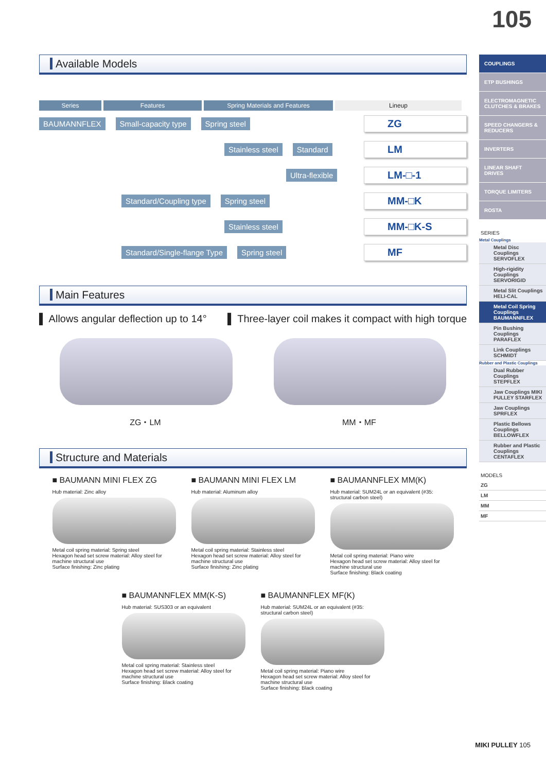105
Available Models
Series Features Spring Materials and Features Lineup
BAUMANNFLEX Small-capacity type Spring steel ZG
Stainless steel Standard LM
Ultra-flexible LM-□-1
Standard/Coupling type Spring steel MM-□K
Stainless steel MM-□K-S
Standard/Single-flange Type Spring steel MF
Main Features
▌ Allows angular deflection up to 14° ▌ Three-layer coil makes it compact with high torque
ZG・LM MM・MF
Structure and Materials
■ BAUMANN MINI FLEX ZG
Hub material: Zinc alloy
Metal coil spring material: Spring steel
Hexagon head set screw material: Alloy steel for machine structural use
Surface finishing: Zinc plating
■ BAUMANN MINI FLEX LM
Hub material: Aluminum alloy
Metal coil spring material: Stainless steel
Hexagon head set screw material: Alloy steel for machine structural use
Surface finishing: Zinc plating
■ BAUMANNFLEX MM(K)
Hub material: SUM24L or an equivalent (#35: structural carbon steel)
Metal coil spring material: Piano wire
Hexagon head set screw material: Alloy steel for machine structural use
Surface finishing: Black coating
■ BAUMANNFLEX MM(K-S)
Hub material: SUS303 or an equivalent
Metal coil spring material: Stainless steel
Hexagon head set screw material: Alloy steel for machine structural use
Surface finishing: Black coating
■ BAUMANNFLEX MF(K)
Hub material: SUM24L or an equivalent (#35: structural carbon steel)
Metal coil spring material: Piano wire
Hexagon head set screw material: Alloy steel for machine structural use
Surface finishing: Black coating
COUPLINGS
ETP BUSHINGS
ELECTROMAGNETIC CLUTCHES & BRAKES
SPEED CHANGERS & REDUCERS
INVERTERS
LINEAR SHAFT DRIVES
TORQUE LIMITERS
ROSTA
SERIES
Metal Couplings
Metal Disc Couplings SERVOFLEX
High-rigidity Couplings SERVORIGID
Metal Slit Couplings HELI-CAL
Metal Coil Spring Couplings BAUMANNFLEX
Pin Bushing Couplings PARAFLEX
Link Couplings SCHMIDT
Rubber and Plastic Couplings
Dual Rubber Couplings STEPFLEX
Jaw Couplings MIKI PULLEY STARFLEX
Jaw Couplings SPRFLEX
Plastic Bellows Couplings BELLOWFLEX
Rubber and Plastic Couplings CENTAFLEX
MODELS
ZG
LM
MM
MF
MIKI PULLEY 105